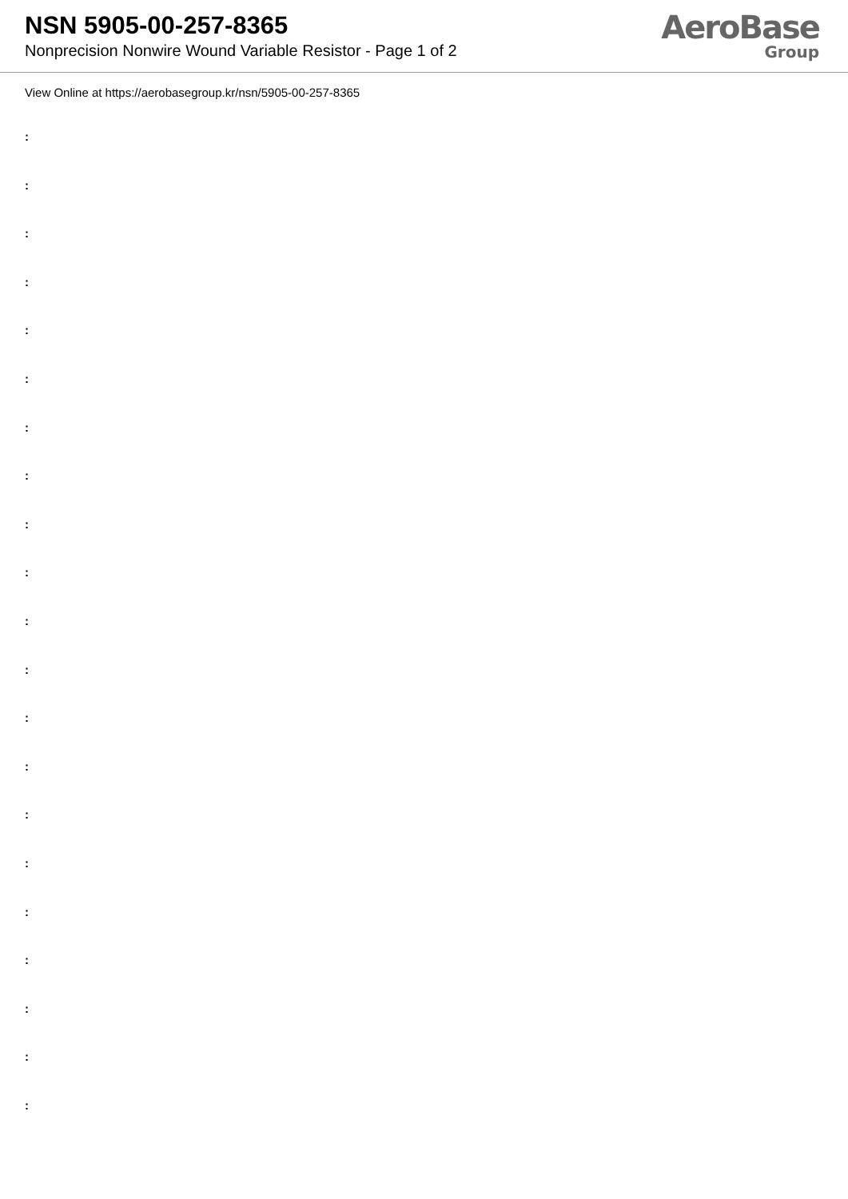NSN 5905-00-257-8365
Nonprecision Nonwire Wound Variable Resistor - Page 1 of 2
AeroBase
Group
View Online at https://aerobasegroup.kr/nsn/5905-00-257-8365
:
:
:
:
:
:
:
:
:
:
:
:
:
:
:
:
:
:
:
:
: